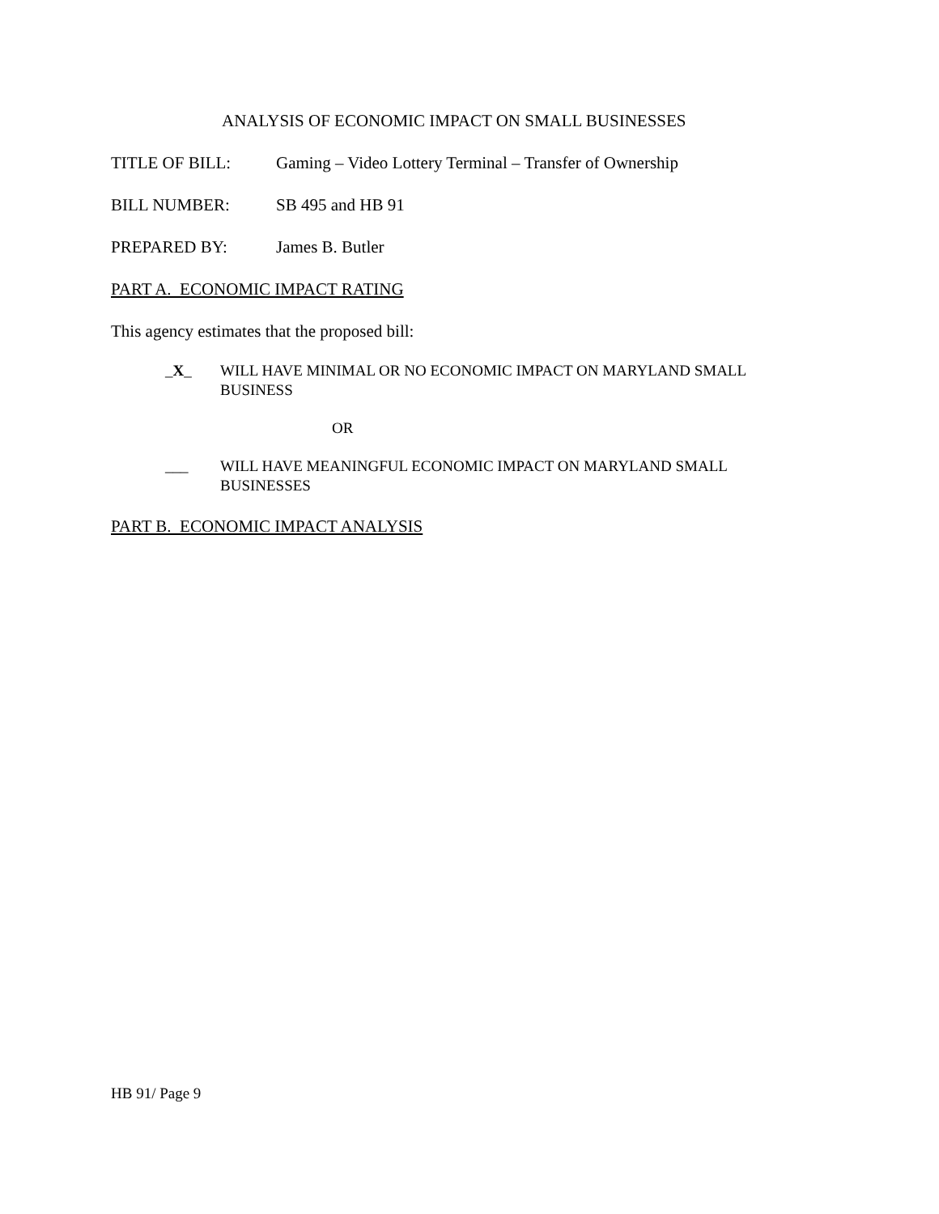ANALYSIS OF ECONOMIC IMPACT ON SMALL BUSINESSES
TITLE OF BILL: Gaming – Video Lottery Terminal – Transfer of Ownership
BILL NUMBER: SB 495 and HB 91
PREPARED BY: James B. Butler
PART A. ECONOMIC IMPACT RATING
This agency estimates that the proposed bill:
_X_ WILL HAVE MINIMAL OR NO ECONOMIC IMPACT ON MARYLAND SMALL
BUSINESS
OR
___ WILL HAVE MEANINGFUL ECONOMIC IMPACT ON MARYLAND SMALL
BUSINESSES
PART B. ECONOMIC IMPACT ANALYSIS
HB 91/ Page 9